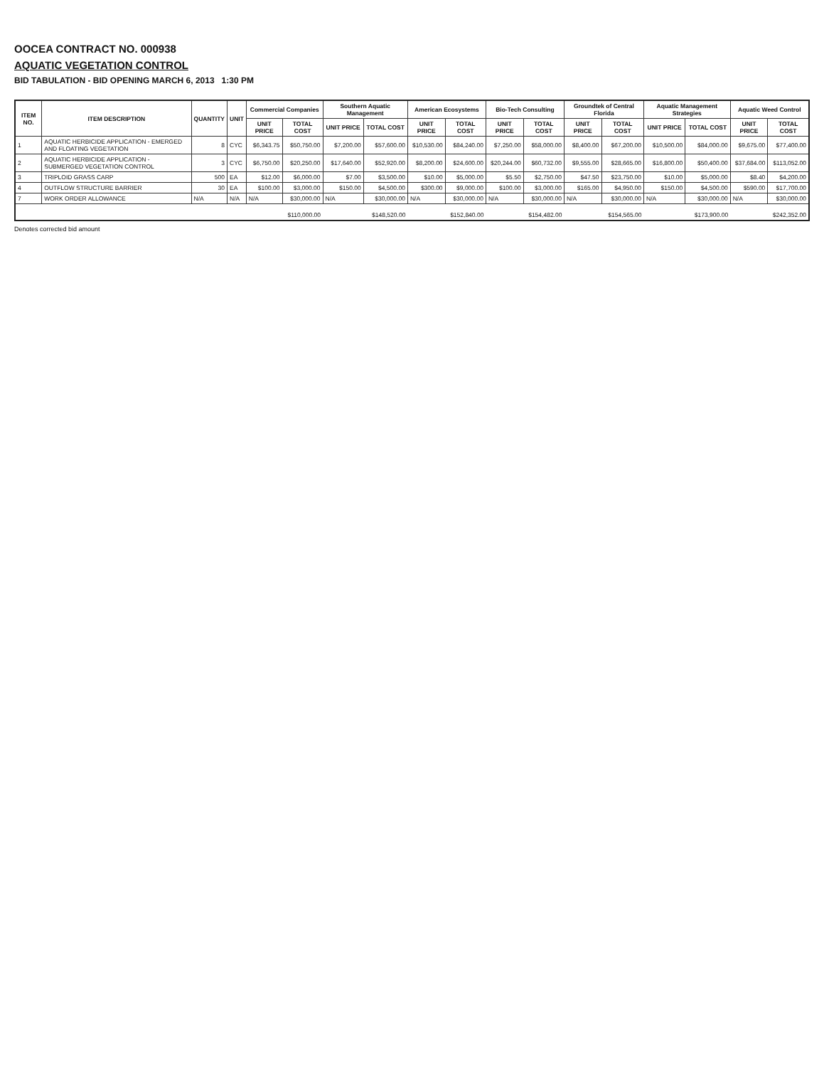OOCEA CONTRACT NO. 000938
AQUATIC VEGETATION CONTROL
BID TABULATION - BID OPENING MARCH 6, 2013 1:30 PM
| ITEM NO. | ITEM DESCRIPTION | QUANTITY | UNIT | Commercial Companies | | Southern Aquatic Management | | American Ecosystems | | Bio-Tech Consulting | | Groundtek of Central Florida | | Aquatic Management Strategies | | Aquatic Weed Control | |
| --- | --- | --- | --- | --- | --- | --- | --- | --- | --- | --- | --- | --- | --- | --- | --- | --- | --- |
| | | | | UNIT PRICE | TOTAL COST | UNIT PRICE | TOTAL COST | UNIT PRICE | TOTAL COST | UNIT PRICE | TOTAL COST | UNIT PRICE | TOTAL COST | UNIT PRICE | TOTAL COST | UNIT PRICE | TOTAL COST |
| 1 | AQUATIC HERBICIDE APPLICATION - EMERGED AND FLOATING VEGETATION | 8 | CYC | $6,343.75 | $50,750.00 | $7,200.00 | $57,600.00 | $10,530.00 | $84,240.00 | $7,250.00 | $58,000.00 | $8,400.00 | $67,200.00 | $10,500.00 | $84,000.00 | $9,675.00 | $77,400.00 |
| 2 | AQUATIC HERBICIDE APPLICATION - SUBMERGED VEGETATION CONTROL | 3 | CYC | $6,750.00 | $20,250.00 | $17,640.00 | $52,920.00 | $8,200.00 | $24,600.00 | $20,244.00 | $60,732.00 | $9,555.00 | $28,665.00 | $16,800.00 | $50,400.00 | $37,684.00 | $113,052.00 |
| 3 | TRIPLOID GRASS CARP | 500 | EA | $12.00 | $6,000.00 | $7.00 | $3,500.00 | $10.00 | $5,000.00 | $5.50 | $2,750.00 | $47.50 | $23,750.00 | $10.00 | $5,000.00 | $8.40 | $4,200.00 |
| 4 | OUTFLOW STRUCTURE BARRIER | 30 | EA | $100.00 | $3,000.00 | $150.00 | $4,500.00 | $300.00 | $9,000.00 | $100.00 | $3,000.00 | $165.00 | $4,950.00 | $150.00 | $4,500.00 | $590.00 | $17,700.00 |
| 7 | WORK ORDER ALLOWANCE | N/A | N/A | N/A | $30,000.00 | N/A | $30,000.00 | N/A | $30,000.00 | N/A | $30,000.00 | N/A | $30,000.00 | N/A | $30,000.00 | N/A | $30,000.00 |
| | | | | | $110,000.00 | | $148,520.00 | | $152,840.00 | | $154,482.00 | | $154,565.00 | | $173,900.00 | | $242,352.00 |
Denotes corrected bid amount